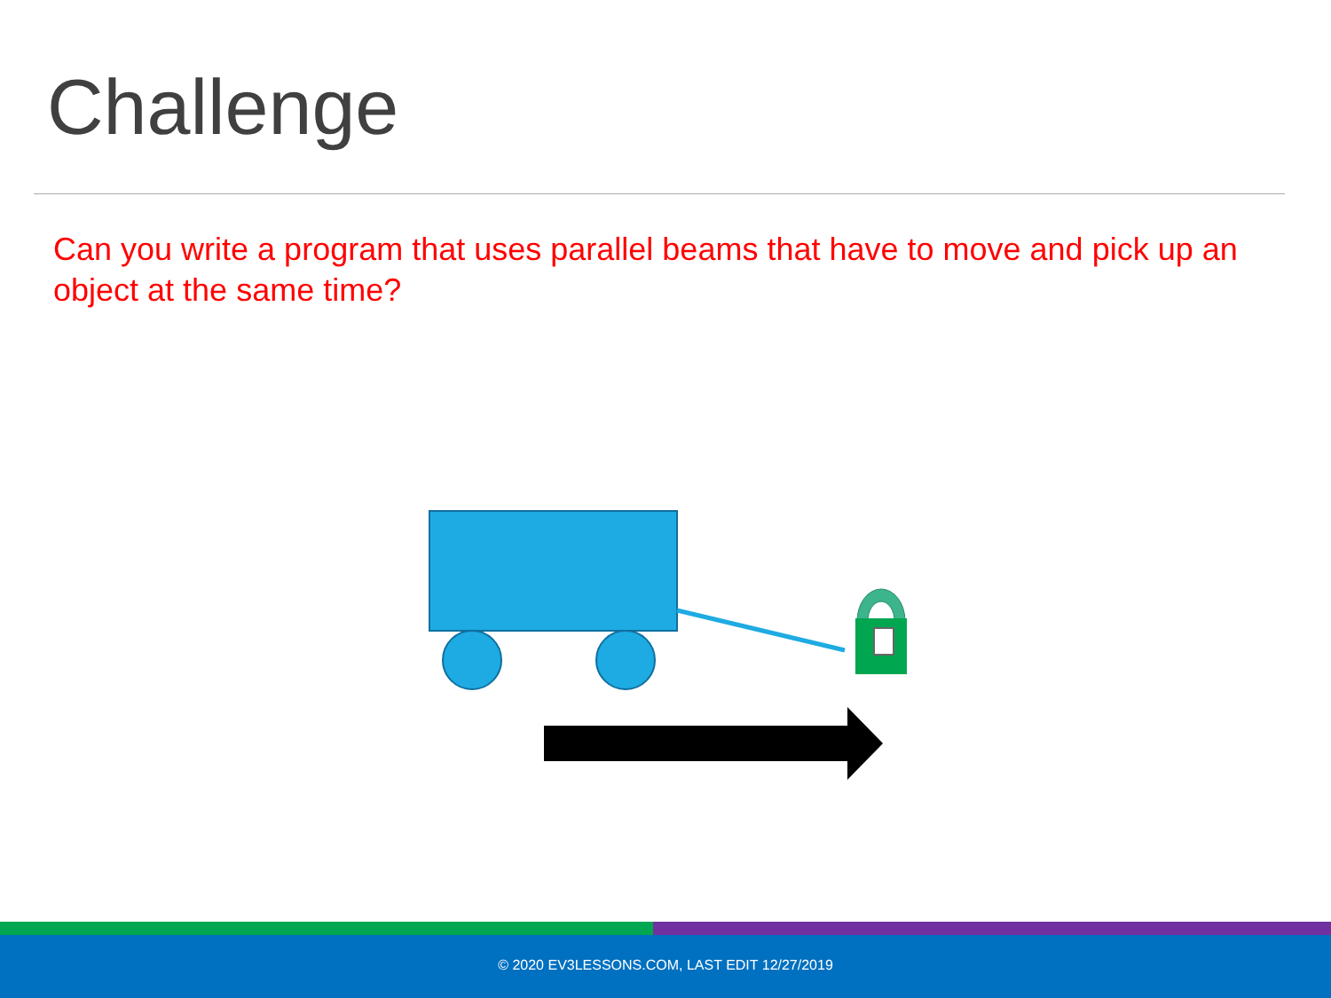Challenge
Can you write a program that uses parallel beams that have to move and pick up an object at the same time?
© 2020 EV3LESSONS.COM, LAST EDIT 12/27/2019